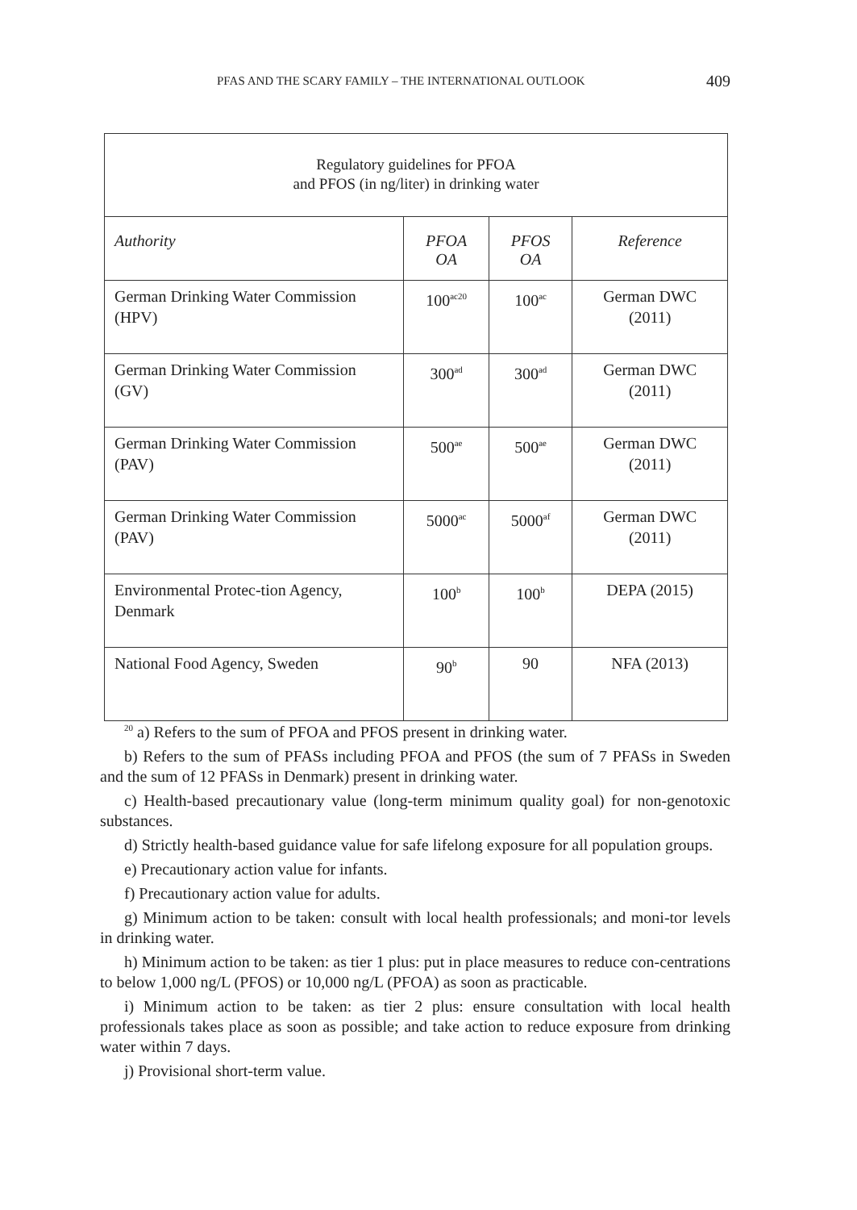PFAS AND THE SCARY FAMILY – THE INTERNATIONAL OUTLOOK 409
| Regulatory guidelines for PFOA and PFOS (in ng/liter) in drinking water | | | |
| Authority | PFOA OA | PFOS OA | Reference |
| German Drinking Water Commission (HPV) | 100<sup>ac20</sup> | 100<sup>ac</sup> | German DWC (2011) |
| German Drinking Water Commission (GV) | 300<sup>ad</sup> | 300<sup>ad</sup> | German DWC (2011) |
| German Drinking Water Commission (PAV) | 500<sup>ae</sup> | 500<sup>ae</sup> | German DWC (2011) |
| German Drinking Water Commission (PAV) | 5000<sup>ac</sup> | 5000<sup>af</sup> | German DWC (2011) |
| Environmental Protec-tion Agency, Denmark | 100<sup>b</sup> | 100<sup>b</sup> | DEPA (2015) |
| National Food Agency, Sweden | 90<sup>b</sup> | 90 | NFA (2013) |
<sup>20</sup> a) Refers to the sum of PFOA and PFOS present in drinking water.
b) Refers to the sum of PFASs including PFOA and PFOS (the sum of 7 PFASs in Sweden and the sum of 12 PFASs in Denmark) present in drinking water.
c) Health-based precautionary value (long-term minimum quality goal) for non-genotoxic substances.
d) Strictly health-based guidance value for safe lifelong exposure for all population groups.
e) Precautionary action value for infants.
f) Precautionary action value for adults.
g) Minimum action to be taken: consult with local health professionals; and moni-tor levels in drinking water.
h) Minimum action to be taken: as tier 1 plus: put in place measures to reduce con-centrations to below 1,000 ng/L (PFOS) or 10,000 ng/L (PFOA) as soon as practicable.
i) Minimum action to be taken: as tier 2 plus: ensure consultation with local health professionals takes place as soon as possible; and take action to reduce exposure from drinking water within 7 days.
j) Provisional short-term value.